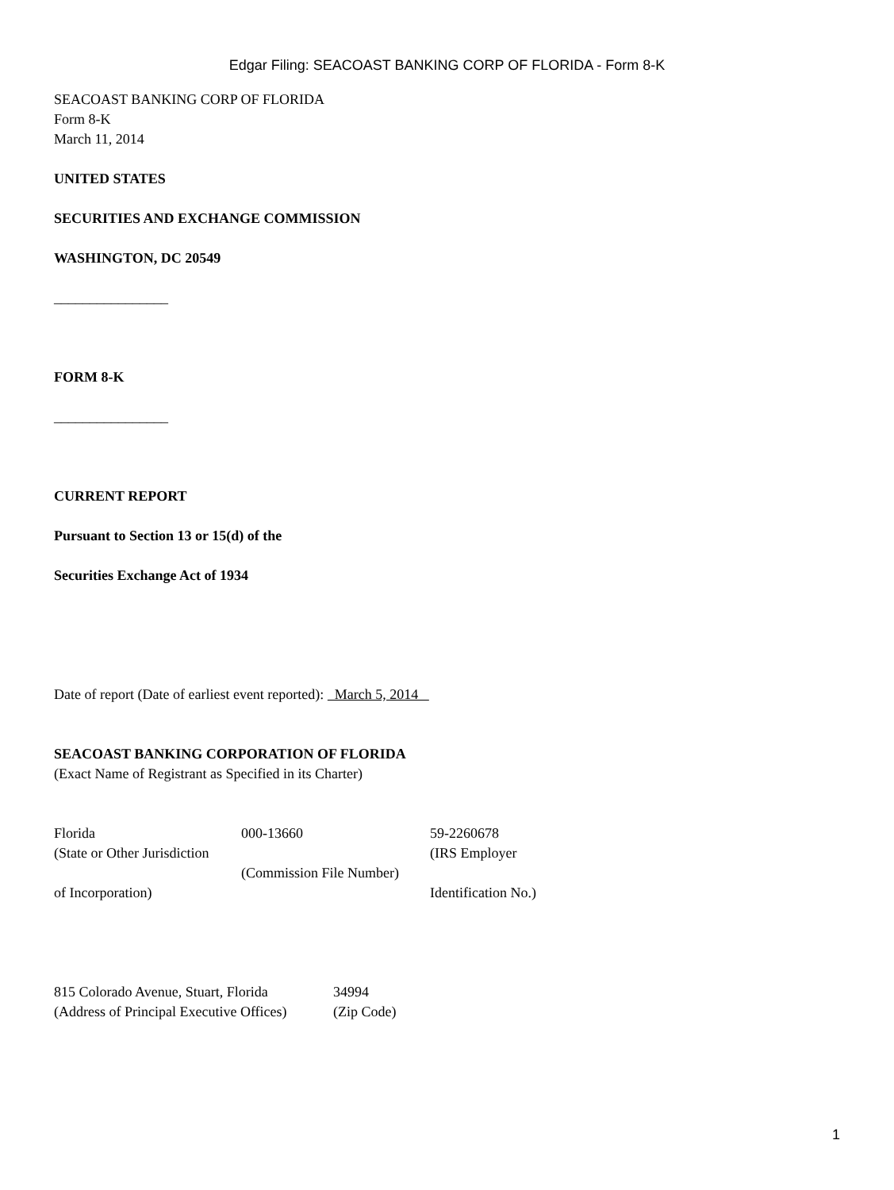Edgar Filing: SEACOAST BANKING CORP OF FLORIDA - Form 8-K
SEACOAST BANKING CORP OF FLORIDA
Form 8-K
March 11, 2014
UNITED STATES
SECURITIES AND EXCHANGE COMMISSION
WASHINGTON, DC 20549
________________
FORM 8-K
________________
CURRENT REPORT
Pursuant to Section 13 or 15(d) of the
Securities Exchange Act of 1934
Date of report (Date of earliest event reported): March 5, 2014
SEACOAST BANKING CORPORATION OF FLORIDA
(Exact Name of Registrant as Specified in its Charter)
| Florida | 000-13660 | 59-2260678 |
| (State or Other Jurisdiction | | (IRS Employer |
| | (Commission File Number) | |
| of Incorporation) | | Identification No.) |
| 815 Colorado Avenue, Stuart, Florida | 34994 |
| (Address of Principal Executive Offices) | (Zip Code) |
1